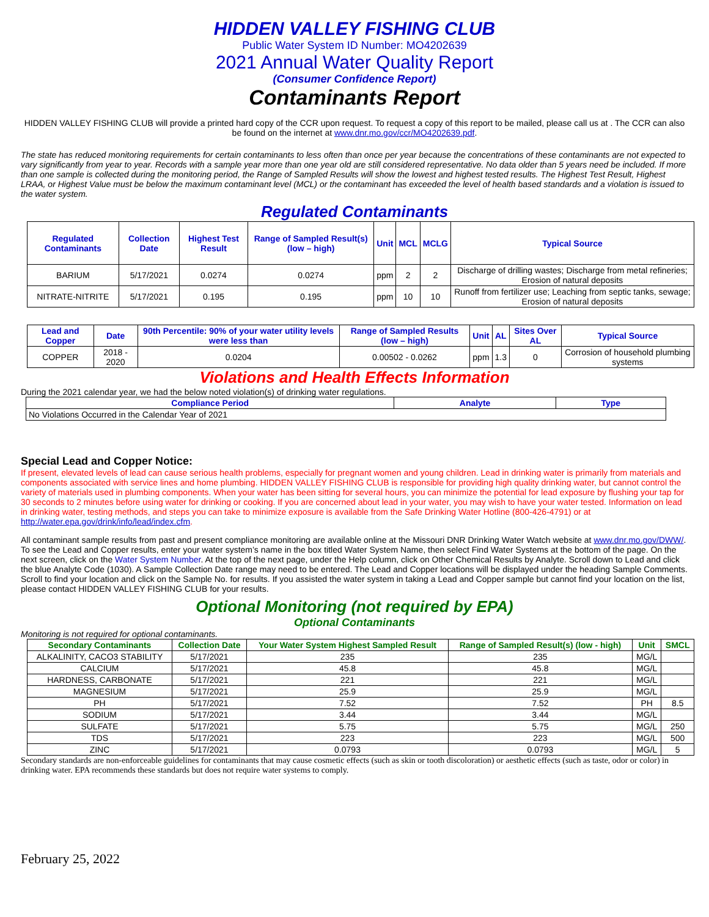HIDDEN VALLEY FISHING CLUB
Public Water System ID Number: MO4202639
2021 Annual Water Quality Report
(Consumer Confidence Report)
Contaminants Report
HIDDEN VALLEY FISHING CLUB will provide a printed hard copy of the CCR upon request. To request a copy of this report to be mailed, please call us at . The CCR can also be found on the internet at www.dnr.mo.gov/ccr/MO4202639.pdf.
The state has reduced monitoring requirements for certain contaminants to less often than once per year because the concentrations of these contaminants are not expected to vary significantly from year to year. Records with a sample year more than one year old are still considered representative. No data older than 5 years need be included. If more than one sample is collected during the monitoring period, the Range of Sampled Results will show the lowest and highest tested results. The Highest Test Result, Highest LRAA, or Highest Value must be below the maximum contaminant level (MCL) or the contaminant has exceeded the level of health based standards and a violation is issued to the water system.
Regulated Contaminants
| Regulated Contaminants | Collection Date | Highest Test Result | Range of Sampled Result(s) (low – high) | Unit | MCL | MCLG | Typical Source |
| --- | --- | --- | --- | --- | --- | --- | --- |
| BARIUM | 5/17/2021 | 0.0274 | 0.0274 | ppm | 2 | 2 | Discharge of drilling wastes; Discharge from metal refineries; Erosion of natural deposits |
| NITRATE-NITRITE | 5/17/2021 | 0.195 | 0.195 | ppm | 10 | 10 | Runoff from fertilizer use; Leaching from septic tanks, sewage; Erosion of natural deposits |
| Lead and Copper | Date | 90th Percentile: 90% of your water utility levels were less than | Range of Sampled Results (low – high) | Unit | AL | Sites Over AL | Typical Source |
| --- | --- | --- | --- | --- | --- | --- | --- |
| COPPER | 2018 - 2020 | 0.0204 | 0.00502 - 0.0262 | ppm | 1.3 | 0 | Corrosion of household plumbing systems |
Violations and Health Effects Information
During the 2021 calendar year, we had the below noted violation(s) of drinking water regulations.
| Compliance Period | Analyte | Type |
| --- | --- | --- |
| No Violations Occurred in the Calendar Year of 2021 | | |
Special Lead and Copper Notice:
If present, elevated levels of lead can cause serious health problems, especially for pregnant women and young children. Lead in drinking water is primarily from materials and components associated with service lines and home plumbing. HIDDEN VALLEY FISHING CLUB is responsible for providing high quality drinking water, but cannot control the variety of materials used in plumbing components. When your water has been sitting for several hours, you can minimize the potential for lead exposure by flushing your tap for 30 seconds to 2 minutes before using water for drinking or cooking. If you are concerned about lead in your water, you may wish to have your water tested. Information on lead in drinking water, testing methods, and steps you can take to minimize exposure is available from the Safe Drinking Water Hotline (800-426-4791) or at http://water.epa.gov/drink/info/lead/index.cfm.
All contaminant sample results from past and present compliance monitoring are available online at the Missouri DNR Drinking Water Watch website at www.dnr.mo.gov/DWW/. To see the Lead and Copper results, enter your water system’s name in the box titled Water System Name, then select Find Water Systems at the bottom of the page. On the next screen, click on the Water System Number. At the top of the next page, under the Help column, click on Other Chemical Results by Analyte. Scroll down to Lead and click the blue Analyte Code (1030). A Sample Collection Date range may need to be entered. The Lead and Copper locations will be displayed under the heading Sample Comments. Scroll to find your location and click on the Sample No. for results. If you assisted the water system in taking a Lead and Copper sample but cannot find your location on the list, please contact HIDDEN VALLEY FISHING CLUB for your results.
Optional Monitoring (not required by EPA)
Optional Contaminants
Monitoring is not required for optional contaminants.
| Secondary Contaminants | Collection Date | Your Water System Highest Sampled Result | Range of Sampled Result(s) (low - high) | Unit | SMCL |
| --- | --- | --- | --- | --- | --- |
| ALKALINITY, CACO3 STABILITY | 5/17/2021 | 235 | 235 | MG/L | |
| CALCIUM | 5/17/2021 | 45.8 | 45.8 | MG/L | |
| HARDNESS, CARBONATE | 5/17/2021 | 221 | 221 | MG/L | |
| MAGNESIUM | 5/17/2021 | 25.9 | 25.9 | MG/L | |
| PH | 5/17/2021 | 7.52 | 7.52 | PH | 8.5 |
| SODIUM | 5/17/2021 | 3.44 | 3.44 | MG/L | |
| SULFATE | 5/17/2021 | 5.75 | 5.75 | MG/L | 250 |
| TDS | 5/17/2021 | 223 | 223 | MG/L | 500 |
| ZINC | 5/17/2021 | 0.0793 | 0.0793 | MG/L | 5 |
Secondary standards are non-enforceable guidelines for contaminants that may cause cosmetic effects (such as skin or tooth discoloration) or aesthetic effects (such as taste, odor or color) in drinking water. EPA recommends these standards but does not require water systems to comply.
February 25, 2022